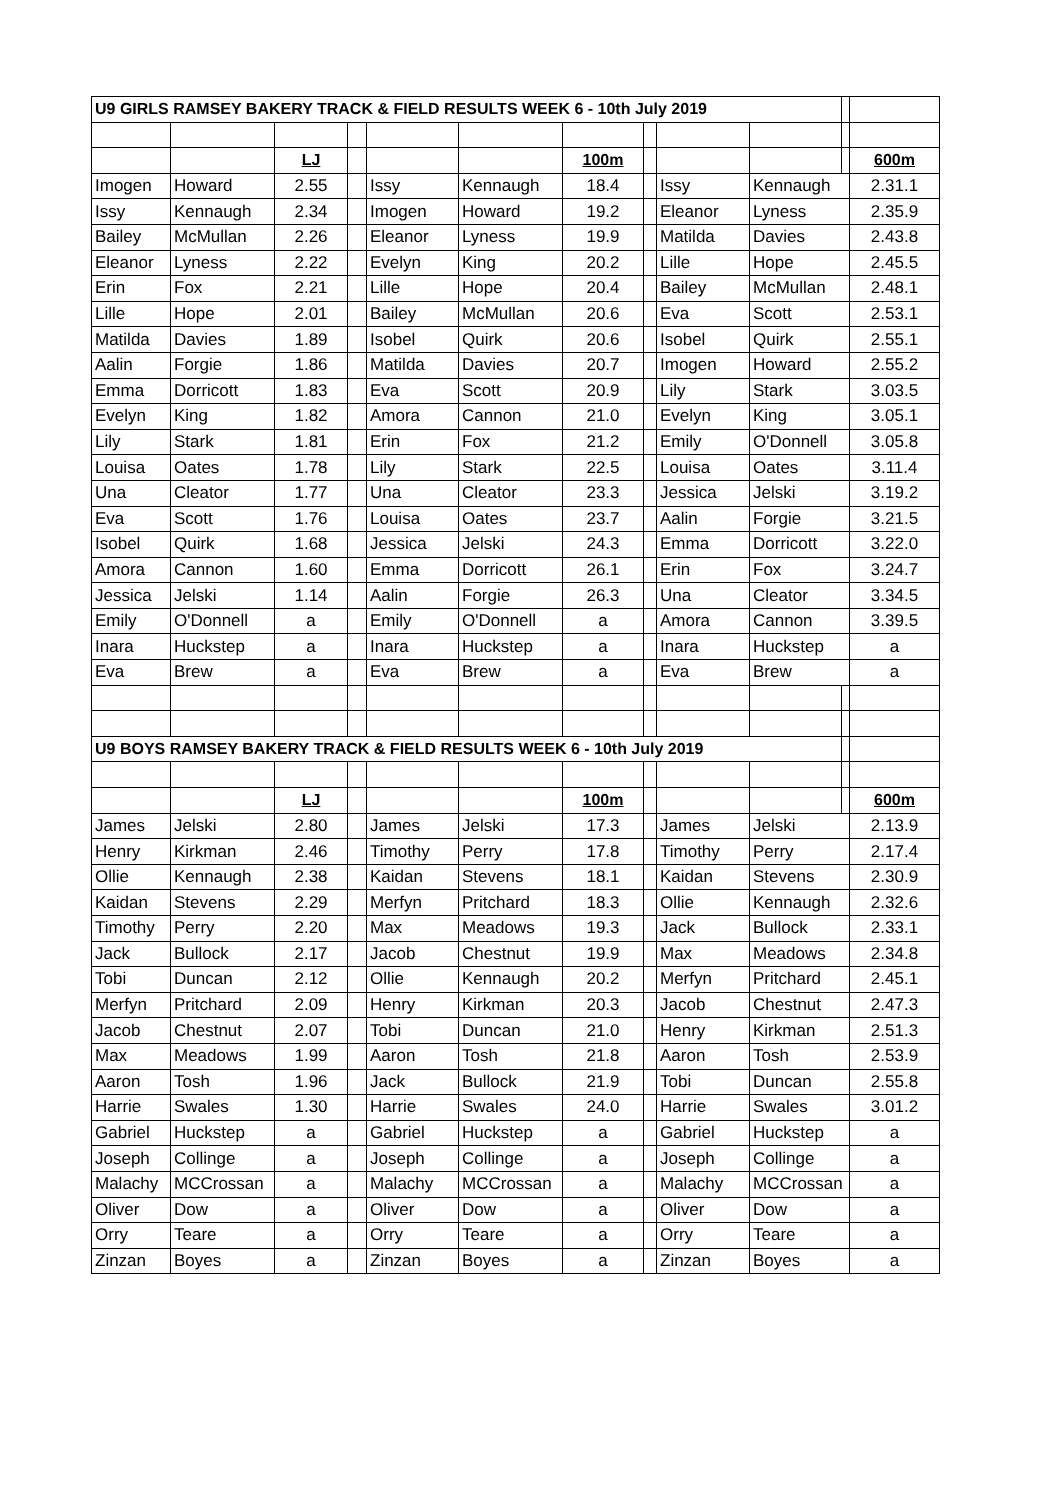| U9 GIRLS RAMSEY BAKERY TRACK & FIELD RESULTS WEEK 6 - 10th July 2019 | | | | | | | | | | | |
| | | LJ | | | | 100m | | | | | 600m |
| Imogen | Howard | 2.55 | | Issy | Kennaugh | 18.4 | | Issy | Kennaugh | | 2.31.1 |
| Issy | Kennaugh | 2.34 | | Imogen | Howard | 19.2 | | Eleanor | Lyness | | 2.35.9 |
| Bailey | McMullan | 2.26 | | Eleanor | Lyness | 19.9 | | Matilda | Davies | | 2.43.8 |
| Eleanor | Lyness | 2.22 | | Evelyn | King | 20.2 | | Lille | Hope | | 2.45.5 |
| Erin | Fox | 2.21 | | Lille | Hope | 20.4 | | Bailey | McMullan | | 2.48.1 |
| Lille | Hope | 2.01 | | Bailey | McMullan | 20.6 | | Eva | Scott | | 2.53.1 |
| Matilda | Davies | 1.89 | | Isobel | Quirk | 20.6 | | Isobel | Quirk | | 2.55.1 |
| Aalin | Forgie | 1.86 | | Matilda | Davies | 20.7 | | Imogen | Howard | | 2.55.2 |
| Emma | Dorricott | 1.83 | | Eva | Scott | 20.9 | | Lily | Stark | | 3.03.5 |
| Evelyn | King | 1.82 | | Amora | Cannon | 21.0 | | Evelyn | King | | 3.05.1 |
| Lily | Stark | 1.81 | | Erin | Fox | 21.2 | | Emily | O'Donnell | | 3.05.8 |
| Louisa | Oates | 1.78 | | Lily | Stark | 22.5 | | Louisa | Oates | | 3.11.4 |
| Una | Cleator | 1.77 | | Una | Cleator | 23.3 | | Jessica | Jelski | | 3.19.2 |
| Eva | Scott | 1.76 | | Louisa | Oates | 23.7 | | Aalin | Forgie | | 3.21.5 |
| Isobel | Quirk | 1.68 | | Jessica | Jelski | 24.3 | | Emma | Dorricott | | 3.22.0 |
| Amora | Cannon | 1.60 | | Emma | Dorricott | 26.1 | | Erin | Fox | | 3.24.7 |
| Jessica | Jelski | 1.14 | | Aalin | Forgie | 26.3 | | Una | Cleator | | 3.34.5 |
| Emily | O'Donnell | a | | Emily | O'Donnell | a | | Amora | Cannon | | 3.39.5 |
| Inara | Huckstep | a | | Inara | Huckstep | a | | Inara | Huckstep | | a |
| Eva | Brew | a | | Eva | Brew | a | | Eva | Brew | | a |
| U9 BOYS RAMSEY BAKERY TRACK & FIELD RESULTS WEEK 6 - 10th July 2019 | | | | | | | | | | | |
| | | LJ | | | | 100m | | | | | 600m |
| James | Jelski | 2.80 | | James | Jelski | 17.3 | | James | Jelski | | 2.13.9 |
| Henry | Kirkman | 2.46 | | Timothy | Perry | 17.8 | | Timothy | Perry | | 2.17.4 |
| Ollie | Kennaugh | 2.38 | | Kaidan | Stevens | 18.1 | | Kaidan | Stevens | | 2.30.9 |
| Kaidan | Stevens | 2.29 | | Merfyn | Pritchard | 18.3 | | Ollie | Kennaugh | | 2.32.6 |
| Timothy | Perry | 2.20 | | Max | Meadows | 19.3 | | Jack | Bullock | | 2.33.1 |
| Jack | Bullock | 2.17 | | Jacob | Chestnut | 19.9 | | Max | Meadows | | 2.34.8 |
| Tobi | Duncan | 2.12 | | Ollie | Kennaugh | 20.2 | | Merfyn | Pritchard | | 2.45.1 |
| Merfyn | Pritchard | 2.09 | | Henry | Kirkman | 20.3 | | Jacob | Chestnut | | 2.47.3 |
| Jacob | Chestnut | 2.07 | | Tobi | Duncan | 21.0 | | Henry | Kirkman | | 2.51.3 |
| Max | Meadows | 1.99 | | Aaron | Tosh | 21.8 | | Aaron | Tosh | | 2.53.9 |
| Aaron | Tosh | 1.96 | | Jack | Bullock | 21.9 | | Tobi | Duncan | | 2.55.8 |
| Harrie | Swales | 1.30 | | Harrie | Swales | 24.0 | | Harrie | Swales | | 3.01.2 |
| Gabriel | Huckstep | a | | Gabriel | Huckstep | a | | Gabriel | Huckstep | | a |
| Joseph | Collinge | a | | Joseph | Collinge | a | | Joseph | Collinge | | a |
| Malachy | MCCrossan | a | | Malachy | MCCrossan | a | | Malachy | MCCrossan | | a |
| Oliver | Dow | a | | Oliver | Dow | a | | Oliver | Dow | | a |
| Orry | Teare | a | | Orry | Teare | a | | Orry | Teare | | a |
| Zinzan | Boyes | a | | Zinzan | Boyes | a | | Zinzan | Boyes | | a |